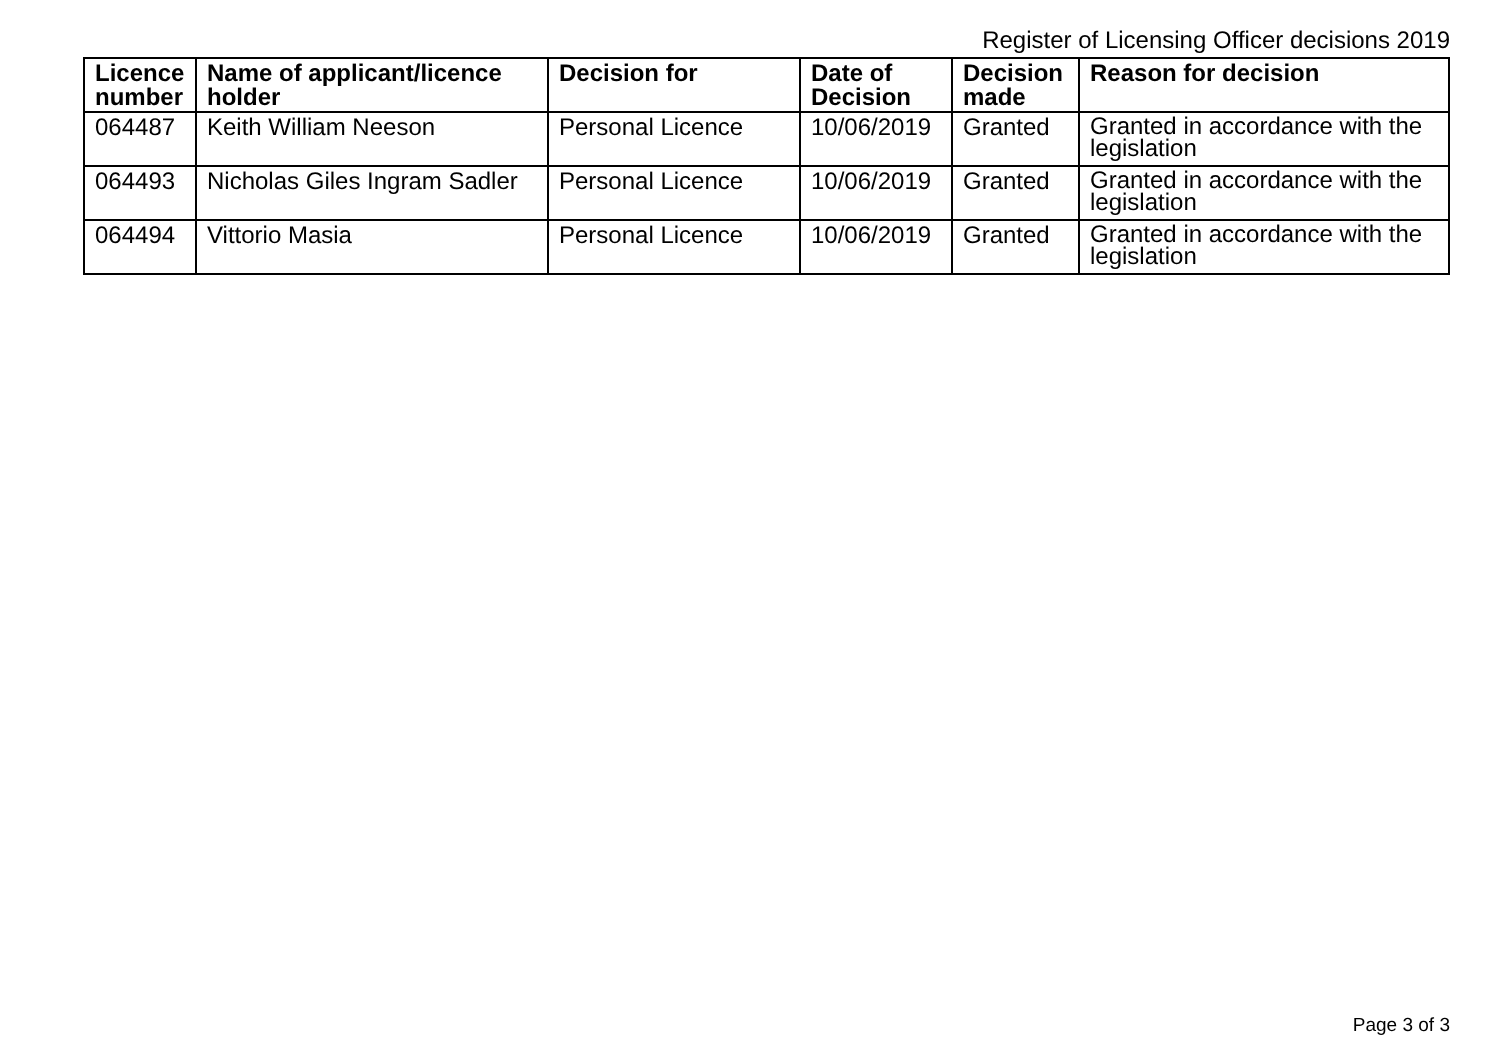Register of Licensing Officer decisions 2019
| Licence number | Name of applicant/licence holder | Decision for | Date of Decision | Decision made | Reason for decision |
| --- | --- | --- | --- | --- | --- |
| 064487 | Keith William Neeson | Personal Licence | 10/06/2019 | Granted | Granted in accordance with the legislation |
| 064493 | Nicholas Giles Ingram Sadler | Personal Licence | 10/06/2019 | Granted | Granted in accordance with the legislation |
| 064494 | Vittorio Masia | Personal Licence | 10/06/2019 | Granted | Granted in accordance with the legislation |
Page 3 of 3